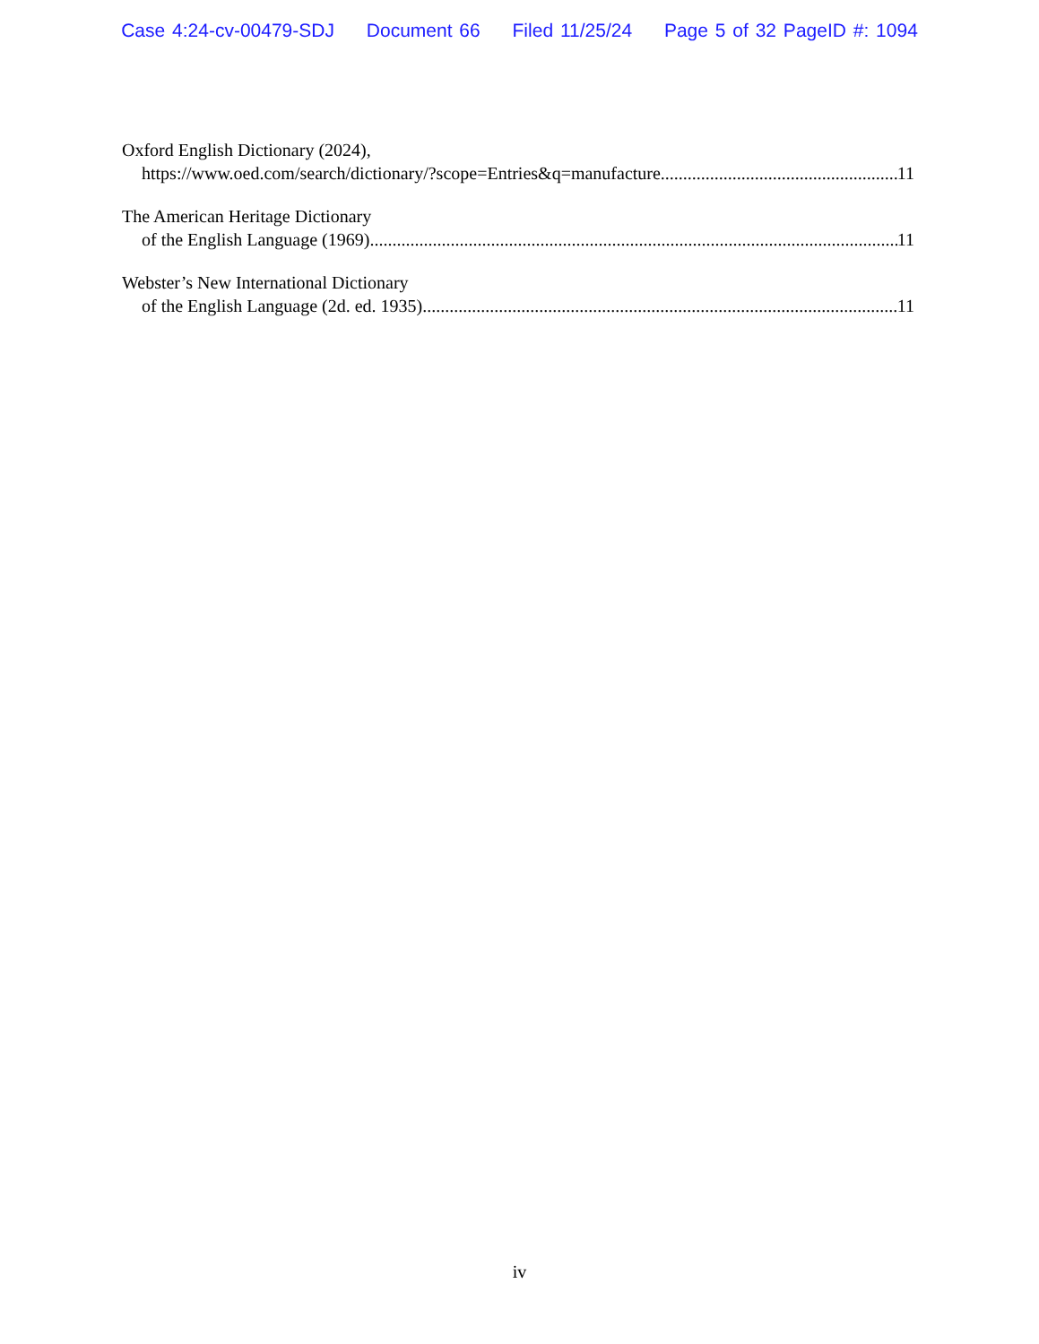Case 4:24-cv-00479-SDJ Document 66 Filed 11/25/24 Page 5 of 32 PageID #: 1094
Oxford English Dictionary (2024),
https://www.oed.com/search/dictionary/?scope=Entries&q=manufacture 11
The American Heritage Dictionary
of the English Language (1969) 11
Webster’s New International Dictionary
of the English Language (2d. ed. 1935) 11
iv